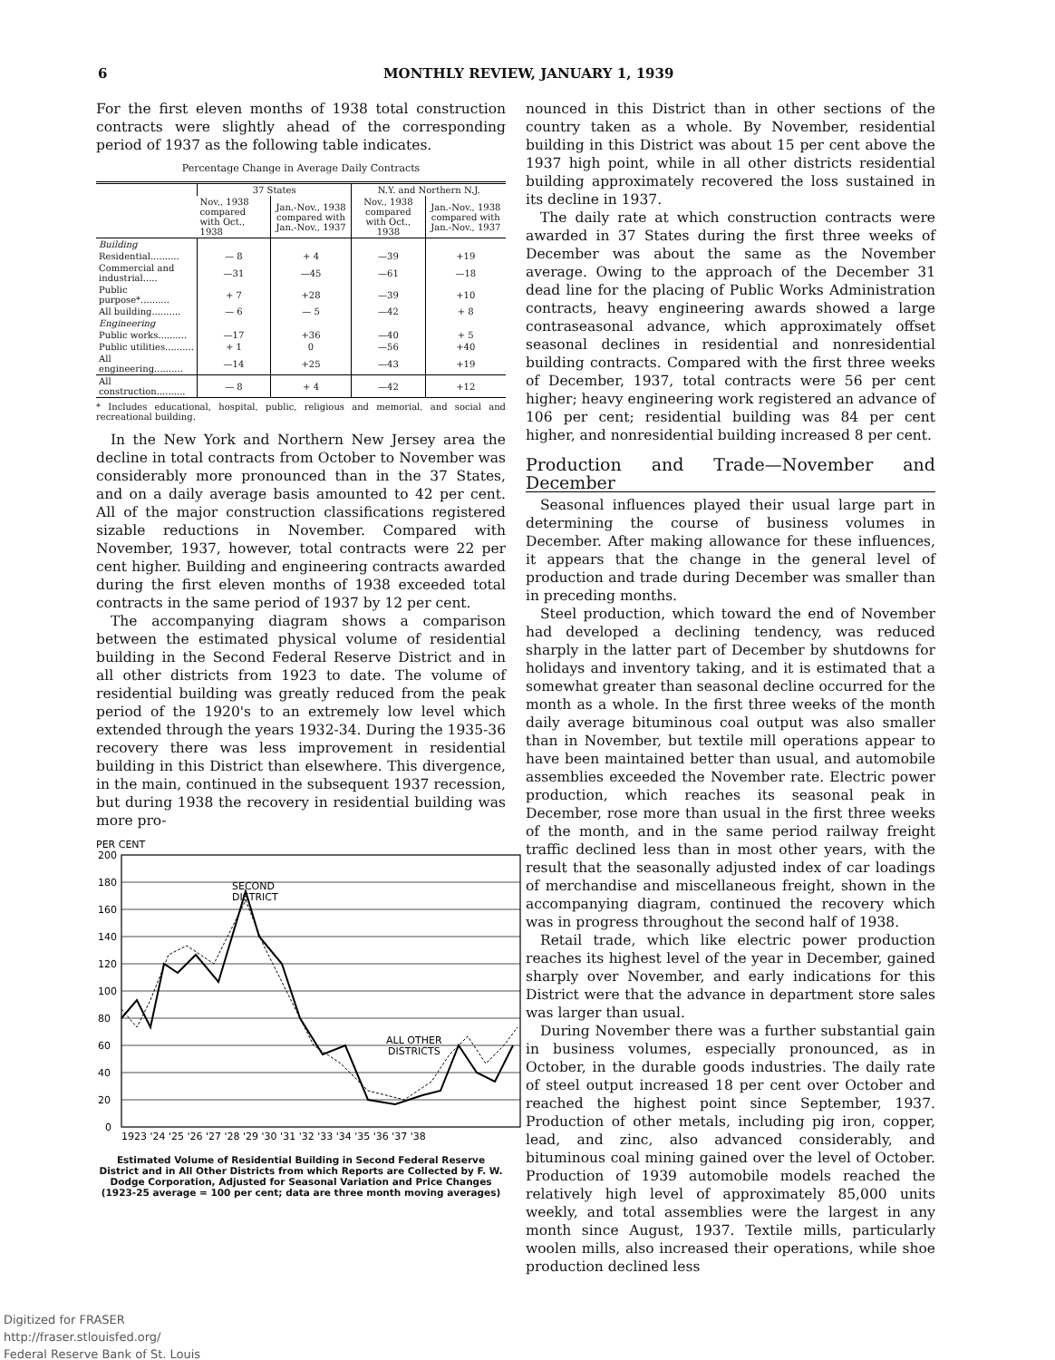6 MONTHLY REVIEW, JANUARY 1, 1939
For the first eleven months of 1938 total construction contracts were slightly ahead of the corresponding period of 1937 as the following table indicates.
Percentage Change in Average Daily Contracts
| | 37 States | | N.Y. and Northern N.J. | |
| --- | --- | --- | --- | --- |
| | Nov., 1938 compared with Oct., 1938 | Jan.-Nov., 1938 compared with Jan.-Nov., 1937 | Nov., 1938 compared with Oct., 1938 | Jan.-Nov., 1938 compared with Jan.-Nov., 1937 |
| Building | | | | |
| Residential.......... | — 8 | + 4 | —39 | +19 |
| Commercial and industrial..... | —31 | —45 | —61 | —18 |
| Public purpose*.......... | + 7 | +28 | —39 | +10 |
| All building.......... | — 6 | — 5 | —42 | + 8 |
| Engineering | | | | |
| Public works.......... | —17 | +36 | —40 | + 5 |
| Public utilities.......... | + 1 | 0 | —56 | +40 |
| All engineering.......... | —14 | +25 | —43 | +19 |
| All construction.......... | — 8 | + 4 | —42 | +12 |
* Includes educational, hospital, public, religious and memorial, and social and recreational building.
In the New York and Northern New Jersey area the decline in total contracts from October to November was considerably more pronounced than in the 37 States, and on a daily average basis amounted to 42 per cent. All of the major construction classifications registered sizable reductions in November. Compared with November, 1937, however, total contracts were 22 per cent higher. Building and engineering contracts awarded during the first eleven months of 1938 exceeded total contracts in the same period of 1937 by 12 per cent.
The accompanying diagram shows a comparison between the estimated physical volume of residential building in the Second Federal Reserve District and in all other districts from 1923 to date. The volume of residential building was greatly reduced from the peak period of the 1920's to an extremely low level which extended through the years 1932-34. During the 1935-36 recovery there was less improvement in residential building in this District than elsewhere. This divergence, in the main, continued in the subsequent 1937 recession, but during 1938 the recovery in residential building was more pro-
PER CENT
200
180
160
140
120
100
80
60
40
20
0
SECOND
DISTRICT
ALL OTHER
DISTRICTS
1923 '24 '25 '26 '27 '28 '29 '30 '31 '32 '33 '34 '35 '36 '37 '38
Estimated Volume of Residential Building in Second Federal Reserve District and in All Other Districts from which Reports are Collected by F. W. Dodge Corporation, Adjusted for Seasonal Variation and Price Changes (1923-25 average = 100 per cent; data are three month moving averages)
nounced in this District than in other sections of the country taken as a whole. By November, residential building in this District was about 15 per cent above the 1937 high point, while in all other districts residential building approximately recovered the loss sustained in its decline in 1937.
The daily rate at which construction contracts were awarded in 37 States during the first three weeks of December was about the same as the November average. Owing to the approach of the December 31 dead line for the placing of Public Works Administration contracts, heavy engineering awards showed a large contraseasonal advance, which approximately offset seasonal declines in residential and nonresidential building contracts. Compared with the first three weeks of December, 1937, total contracts were 56 per cent higher; heavy engineering work registered an advance of 106 per cent; residential building was 84 per cent higher, and nonresidential building increased 8 per cent.
Production and Trade—November and December
Seasonal influences played their usual large part in determining the course of business volumes in December. After making allowance for these influences, it appears that the change in the general level of production and trade during December was smaller than in preceding months.
Steel production, which toward the end of November had developed a declining tendency, was reduced sharply in the latter part of December by shutdowns for holidays and inventory taking, and it is estimated that a somewhat greater than seasonal decline occurred for the month as a whole. In the first three weeks of the month daily average bituminous coal output was also smaller than in November, but textile mill operations appear to have been maintained better than usual, and automobile assemblies exceeded the November rate. Electric power production, which reaches its seasonal peak in December, rose more than usual in the first three weeks of the month, and in the same period railway freight traffic declined less than in most other years, with the result that the seasonally adjusted index of car loadings of merchandise and miscellaneous freight, shown in the accompanying diagram, continued the recovery which was in progress throughout the second half of 1938.
Retail trade, which like electric power production reaches its highest level of the year in December, gained sharply over November, and early indications for this District were that the advance in department store sales was larger than usual.
During November there was a further substantial gain in business volumes, especially pronounced, as in October, in the durable goods industries. The daily rate of steel output increased 18 per cent over October and reached the highest point since September, 1937. Production of other metals, including pig iron, copper, lead, and zinc, also advanced considerably, and bituminous coal mining gained over the level of October. Production of 1939 automobile models reached the relatively high level of approximately 85,000 units weekly, and total assemblies were the largest in any month since August, 1937. Textile mills, particularly woolen mills, also increased their operations, while shoe production declined less
Digitized for FRASER
http://fraser.stlouisfed.org/
Federal Reserve Bank of St. Louis